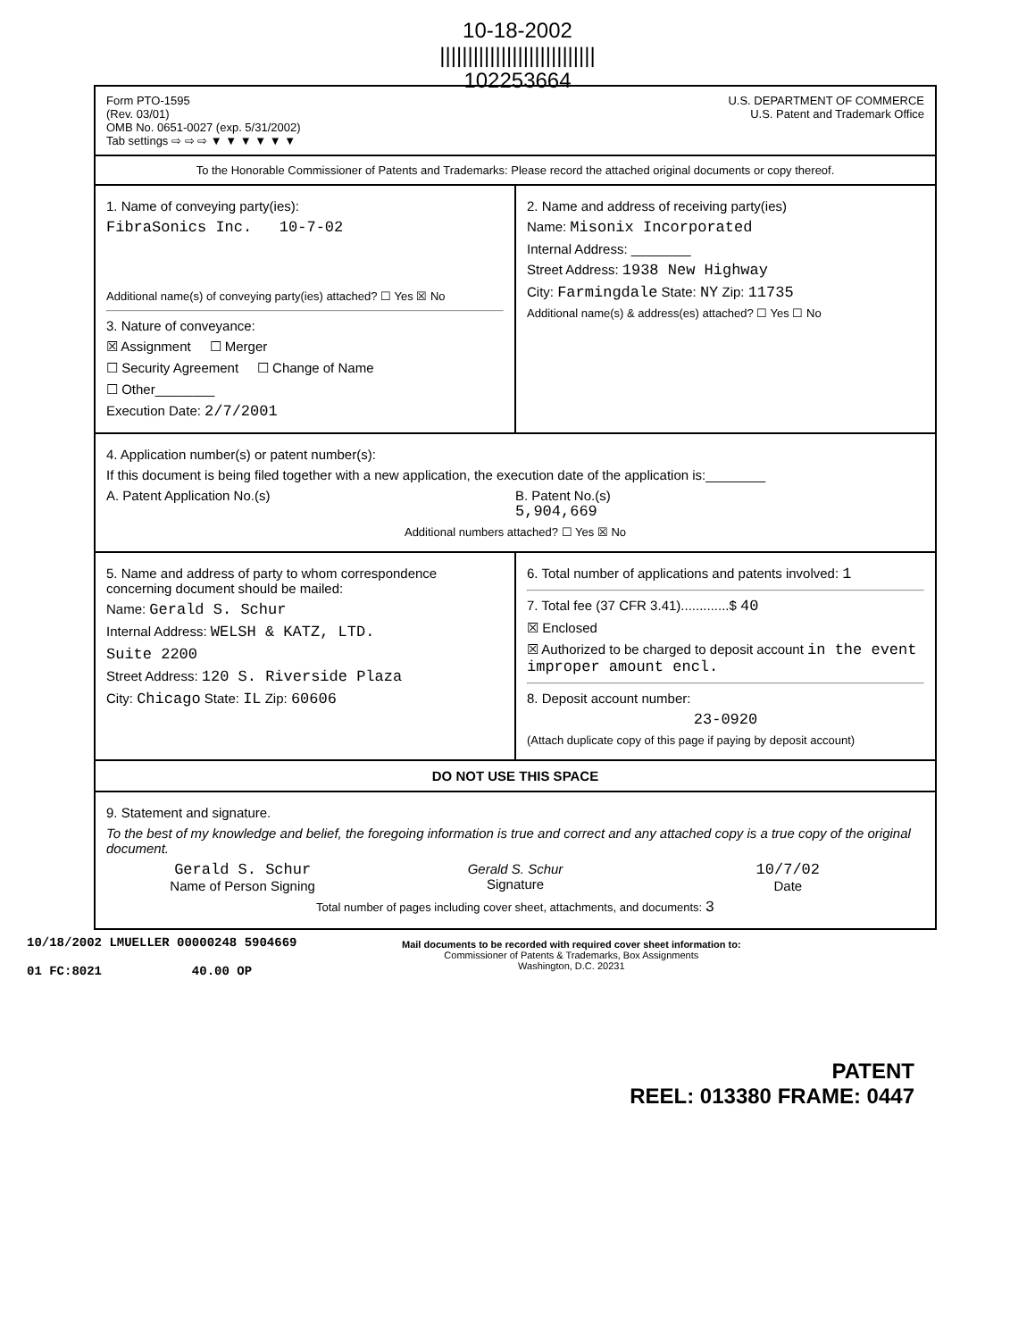10-18-2002
||||||||||||||||||||||||||||
102253664
Form PTO-1595
(Rev. 03/01)
OMB No. 0651-0027 (exp. 5/31/2002)
Tab settings ⇨ ⇨ ⇨ ▼ ▼ ▼ ▼ ▼ ▼
U.S. DEPARTMENT OF COMMERCE
U.S. Patent and Trademark Office
To the Honorable Commissioner of Patents and Trademarks: Please record the attached original documents or copy thereof.
1. Name of conveying party(ies):
FibraSonics Inc. 10-7-02
Additional name(s) of conveying party(ies) attached? ☐ Yes ☒ No
3. Nature of conveyance:
☒ Assignment ☐ Merger
☐ Security Agreement ☐ Change of Name
☐ Other________
Execution Date: 2/7/2001
2. Name and address of receiving party(ies)
Name: Misonix Incorporated
Internal Address: ________
Street Address: 1938 New Highway
City: Farmingdale State: NY Zip: 11735
Additional name(s) & address(es) attached? ☐ Yes ☐ No
4. Application number(s) or patent number(s):
If this document is being filed together with a new application, the execution date of the application is:________
A. Patent Application No.(s) B. Patent No.(s)
5,904,669
Additional numbers attached? ☐ Yes ☒ No
5. Name and address of party to whom correspondence concerning document should be mailed:
Name: Gerald S. Schur
Internal Address: WELSH & KATZ, LTD.
Suite 2200
Street Address: 120 S. Riverside Plaza
City: Chicago State: IL Zip: 60606
6. Total number of applications and patents involved: 1
7. Total fee (37 CFR 3.41).............$ 40
☒ Enclosed
☒ Authorized to be charged to deposit account in the event improper amount encl.
8. Deposit account number:
23-0920
(Attach duplicate copy of this page if paying by deposit account)
DO NOT USE THIS SPACE
9. Statement and signature.
To the best of my knowledge and belief, the foregoing information is true and correct and any attached copy is a true copy of the original document.
Gerald S. Schur
Name of Person Signing
Gerald S. Schur
Signature
10/7/02
Date
Total number of pages including cover sheet, attachments, and documents: 3
10/18/2002 LMUELLER 00000248 5904669
01 FC:8021 40.00 OP
Mail documents to be recorded with required cover sheet information to:
Commissioner of Patents & Trademarks, Box Assignments
Washington, D.C. 20231
PATENT
REEL: 013380 FRAME: 0447